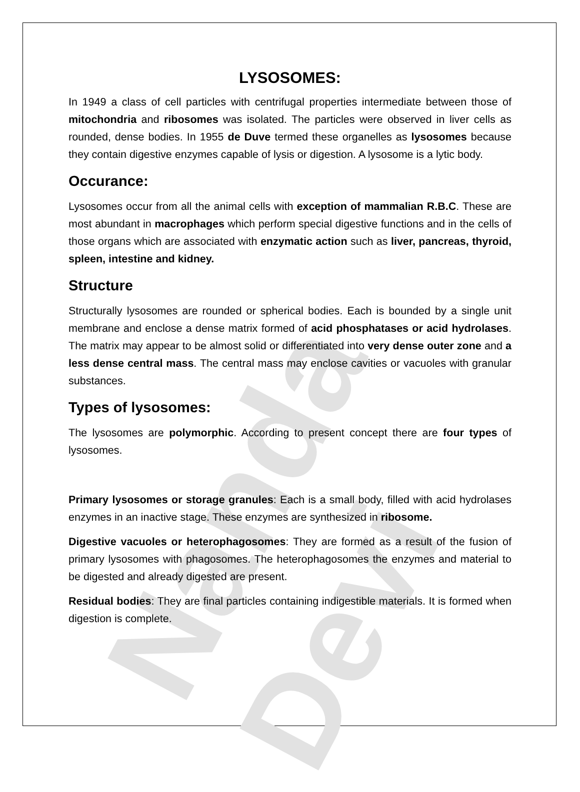Nanda Devi
LYSOSOMES:
In 1949 a class of cell particles with centrifugal properties intermediate between those of mitochondria and ribosomes was isolated. The particles were observed in liver cells as rounded, dense bodies. In 1955 de Duve termed these organelles as lysosomes because they contain digestive enzymes capable of lysis or digestion. A lysosome is a lytic body.
Occurance:
Lysosomes occur from all the animal cells with exception of mammalian R.B.C. These are most abundant in macrophages which perform special digestive functions and in the cells of those organs which are associated with enzymatic action such as liver, pancreas, thyroid, spleen, intestine and kidney.
Structure
Structurally lysosomes are rounded or spherical bodies. Each is bounded by a single unit membrane and enclose a dense matrix formed of acid phosphatases or acid hydrolases. The matrix may appear to be almost solid or differentiated into very dense outer zone and a less dense central mass. The central mass may enclose cavities or vacuoles with granular substances.
Types of lysosomes:
The lysosomes are polymorphic. According to present concept there are four types of lysosomes.
Primary lysosomes or storage granules: Each is a small body, filled with acid hydrolases enzymes in an inactive stage. These enzymes are synthesized in ribosome.
Digestive vacuoles or heterophagosomes: They are formed as a result of the fusion of primary lysosomes with phagosomes. The heterophagosomes the enzymes and material to be digested and already digested are present.
Residual bodies: They are final particles containing indigestible materials. It is formed when digestion is complete.